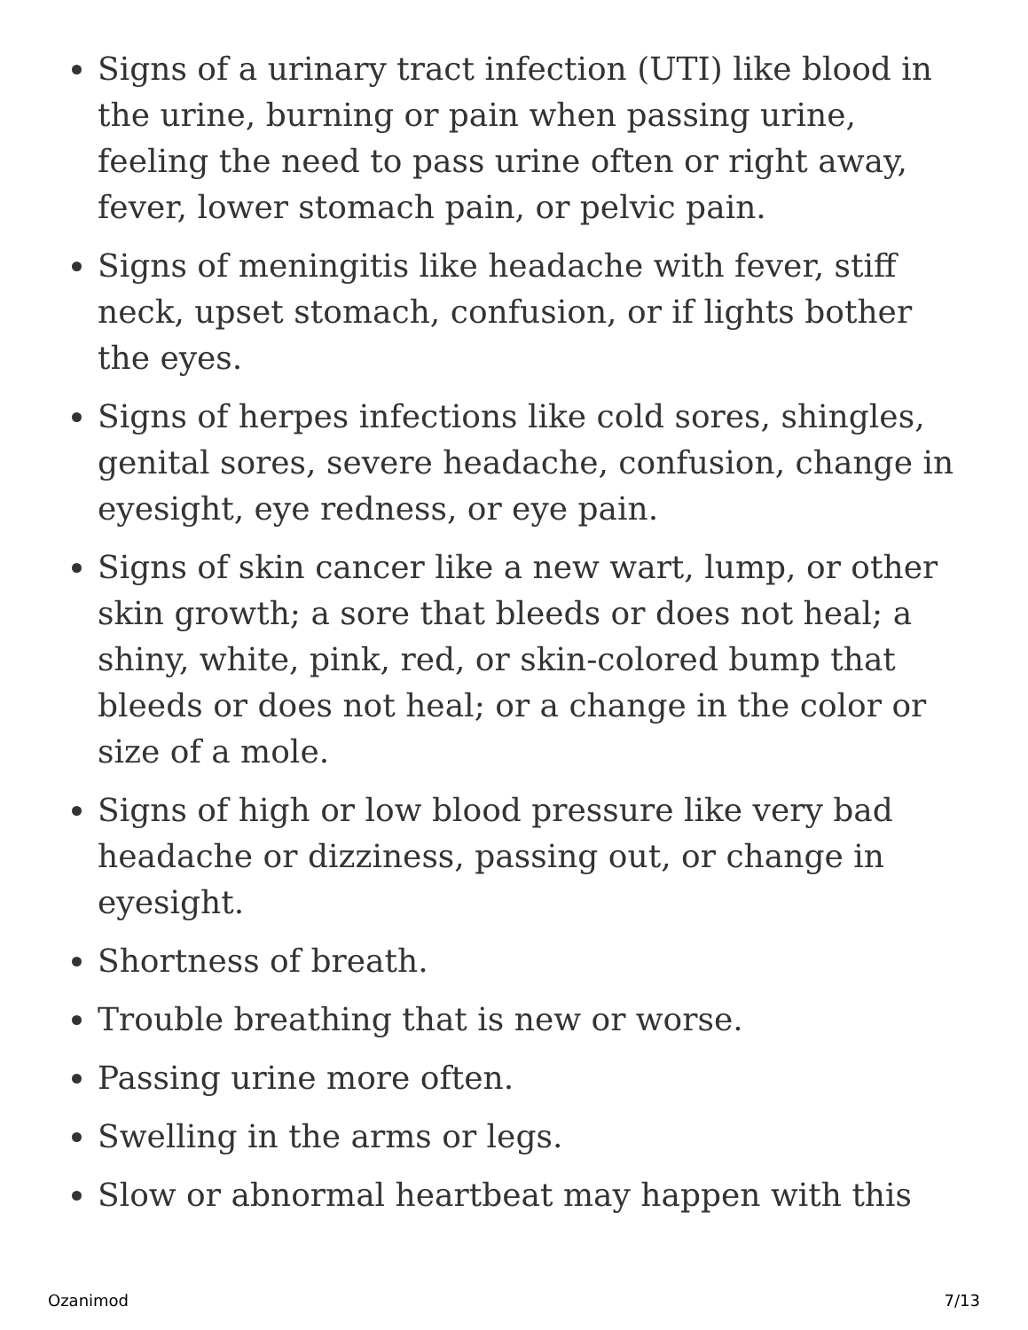Signs of a urinary tract infection (UTI) like blood in the urine, burning or pain when passing urine, feeling the need to pass urine often or right away, fever, lower stomach pain, or pelvic pain.
Signs of meningitis like headache with fever, stiff neck, upset stomach, confusion, or if lights bother the eyes.
Signs of herpes infections like cold sores, shingles, genital sores, severe headache, confusion, change in eyesight, eye redness, or eye pain.
Signs of skin cancer like a new wart, lump, or other skin growth; a sore that bleeds or does not heal; a shiny, white, pink, red, or skin-colored bump that bleeds or does not heal; or a change in the color or size of a mole.
Signs of high or low blood pressure like very bad headache or dizziness, passing out, or change in eyesight.
Shortness of breath.
Trouble breathing that is new or worse.
Passing urine more often.
Swelling in the arms or legs.
Slow or abnormal heartbeat may happen with this
Ozanimod 7/13